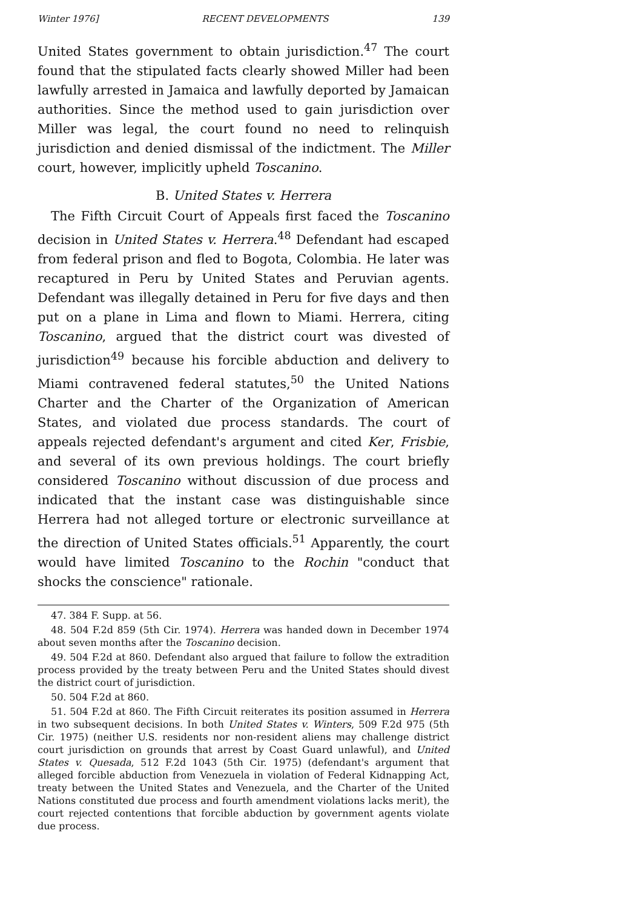Winter 1976] RECENT DEVELOPMENTS 139
United States government to obtain jurisdiction.<sup>47</sup> The court found that the stipulated facts clearly showed Miller had been lawfully arrested in Jamaica and lawfully deported by Jamaican authorities. Since the method used to gain jurisdiction over Miller was legal, the court found no need to relinquish jurisdiction and denied dismissal of the indictment. The Miller court, however, implicitly upheld Toscanino.
B. United States v. Herrera
The Fifth Circuit Court of Appeals first faced the Toscanino decision in United States v. Herrera.<sup>48</sup> Defendant had escaped from federal prison and fled to Bogota, Colombia. He later was recaptured in Peru by United States and Peruvian agents. Defendant was illegally detained in Peru for five days and then put on a plane in Lima and flown to Miami. Herrera, citing Toscanino, argued that the district court was divested of jurisdiction<sup>49</sup> because his forcible abduction and delivery to Miami contravened federal statutes,<sup>50</sup> the United Nations Charter and the Charter of the Organization of American States, and violated due process standards. The court of appeals rejected defendant's argument and cited Ker, Frisbie, and several of its own previous holdings. The court briefly considered Toscanino without discussion of due process and indicated that the instant case was distinguishable since Herrera had not alleged torture or electronic surveillance at the direction of United States officials.<sup>51</sup> Apparently, the court would have limited Toscanino to the Rochin "conduct that shocks the conscience" rationale.
47. 384 F. Supp. at 56.
48. 504 F.2d 859 (5th Cir. 1974). Herrera was handed down in December 1974 about seven months after the Toscanino decision.
49. 504 F.2d at 860. Defendant also argued that failure to follow the extradition process provided by the treaty between Peru and the United States should divest the district court of jurisdiction.
50. 504 F.2d at 860.
51. 504 F.2d at 860. The Fifth Circuit reiterates its position assumed in Herrera in two subsequent decisions. In both United States v. Winters, 509 F.2d 975 (5th Cir. 1975) (neither U.S. residents nor non-resident aliens may challenge district court jurisdiction on grounds that arrest by Coast Guard unlawful), and United States v. Quesada, 512 F.2d 1043 (5th Cir. 1975) (defendant's argument that alleged forcible abduction from Venezuela in violation of Federal Kidnapping Act, treaty between the United States and Venezuela, and the Charter of the United Nations constituted due process and fourth amendment violations lacks merit), the court rejected contentions that forcible abduction by government agents violate due process.